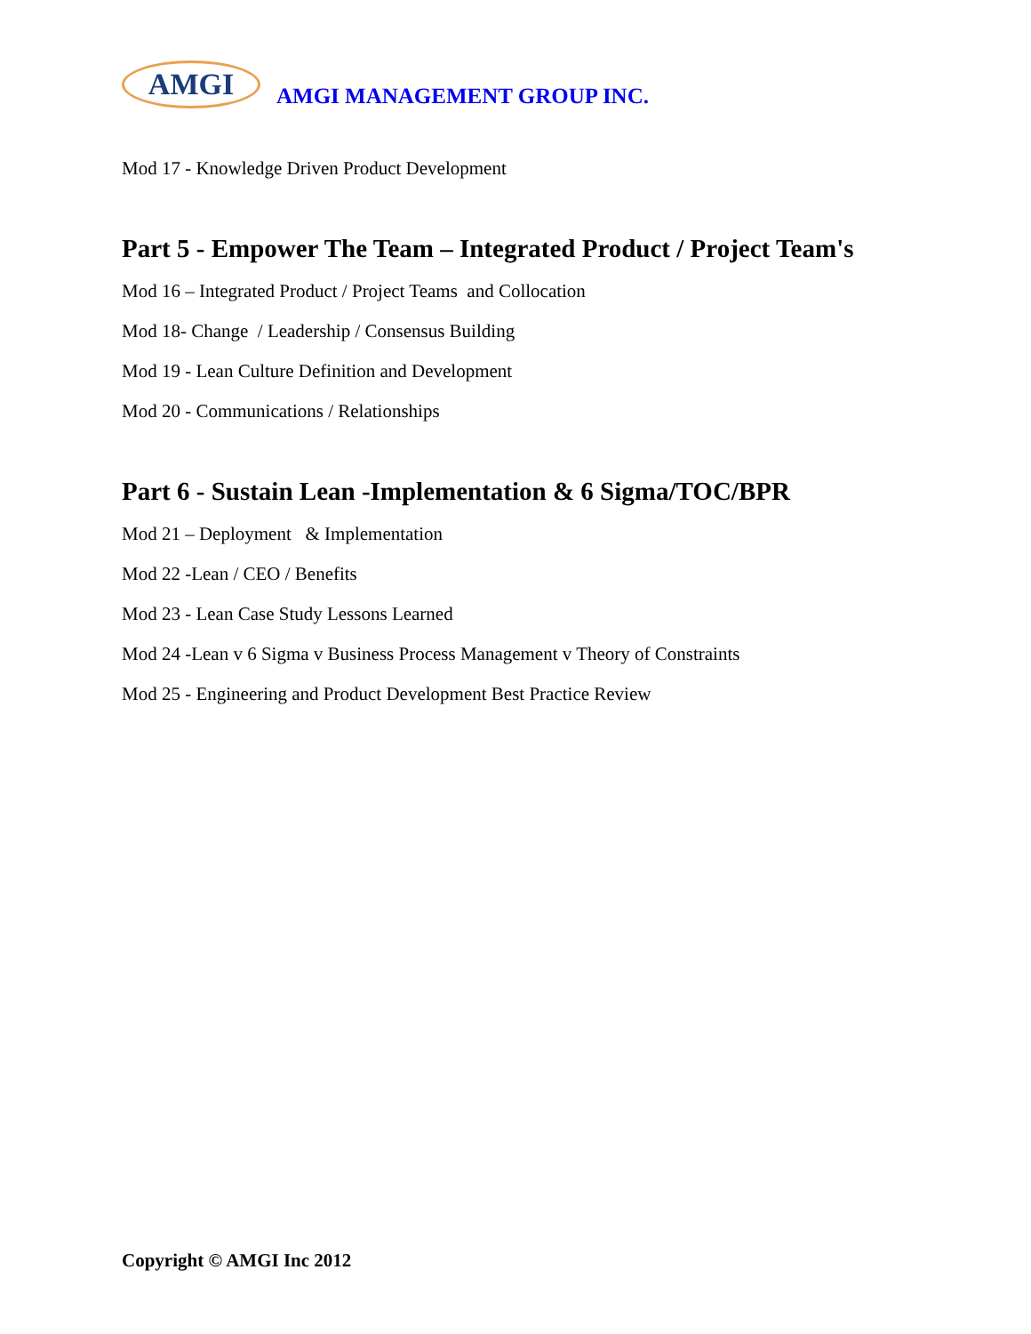AMGI
AMGI MANAGEMENT GROUP INC.
Mod 17 - Knowledge Driven Product Development
Part 5 - Empower The Team – Integrated Product / Project Team's
Mod 16 – Integrated Product / Project Teams and Collocation
Mod 18- Change / Leadership / Consensus Building
Mod 19 - Lean Culture Definition and Development
Mod 20 - Communications / Relationships
Part 6 - Sustain Lean -Implementation & 6 Sigma/TOC/BPR
Mod 21 – Deployment & Implementation
Mod 22 -Lean / CEO / Benefits
Mod 23 - Lean Case Study Lessons Learned
Mod 24 -Lean v 6 Sigma v Business Process Management v Theory of Constraints
Mod 25 - Engineering and Product Development Best Practice Review
Copyright © AMGI Inc 2012